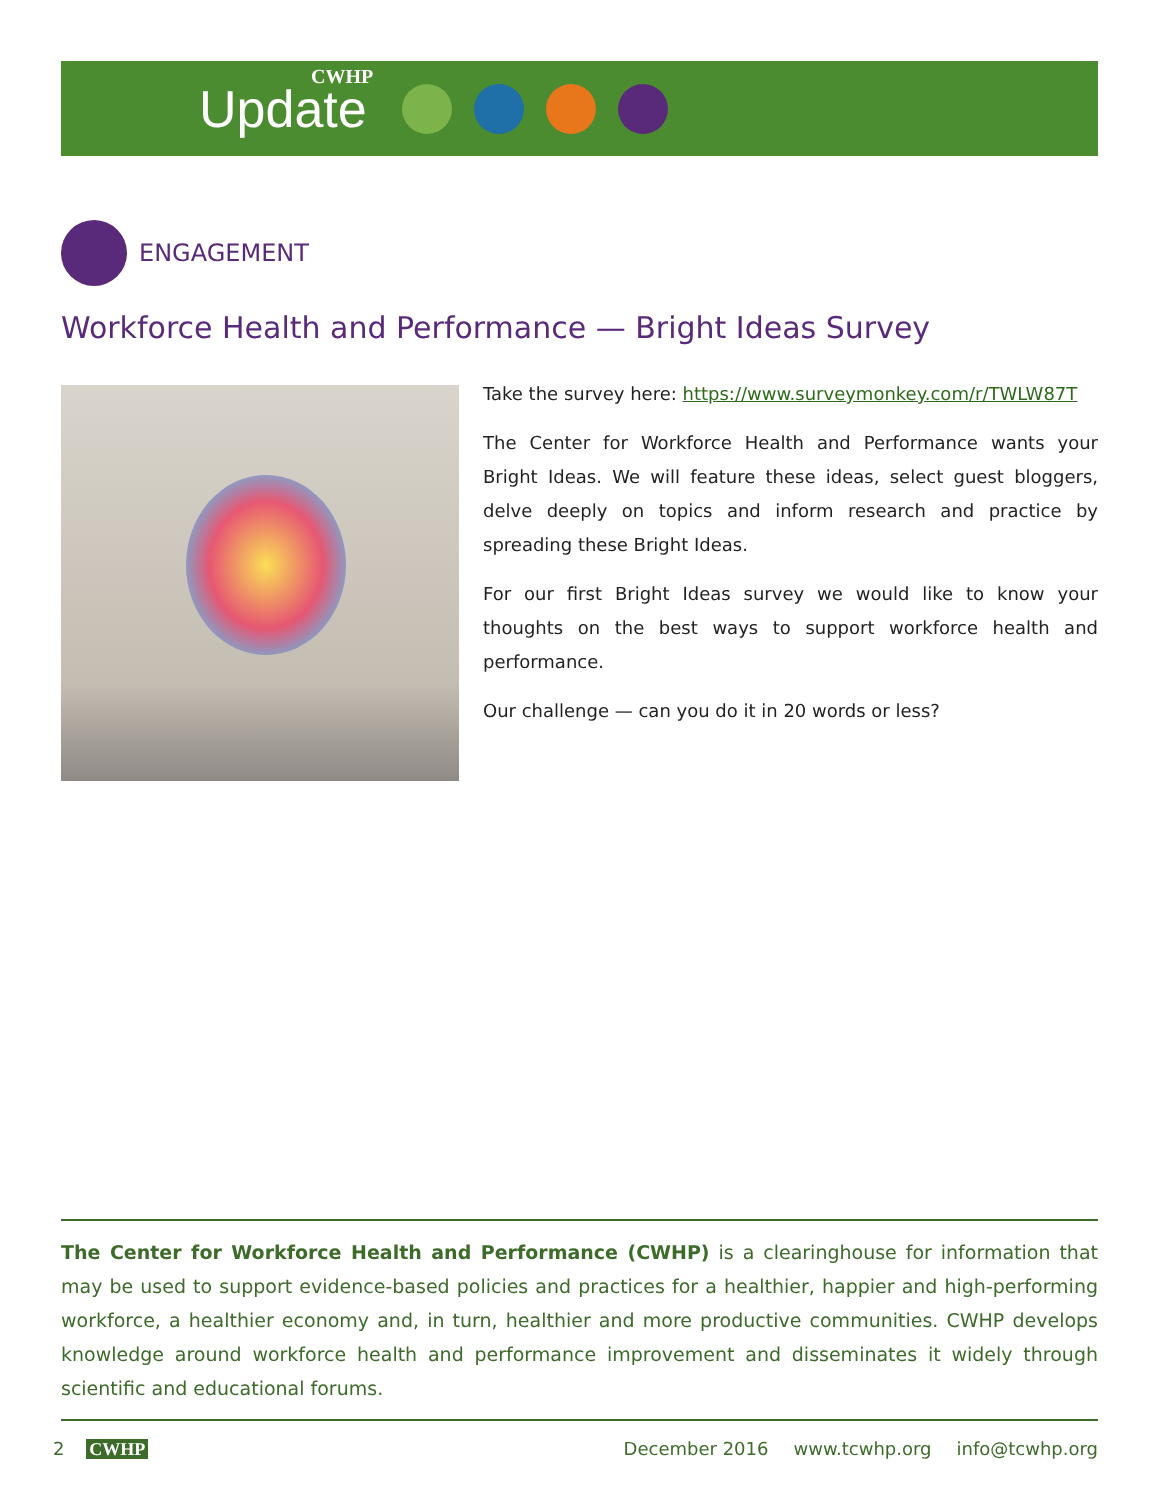CWHP
Update
ENGAGEMENT
Workforce Health and Performance — Bright Ideas Survey
Take the survey here: https://www.surveymonkey.com/r/TWLW87T
The Center for Workforce Health and Performance wants your Bright Ideas. We will feature these ideas, select guest bloggers, delve deeply on topics and inform research and practice by spreading these Bright Ideas.
For our first Bright Ideas survey we would like to know your thoughts on the best ways to support workforce health and performance.
Our challenge — can you do it in 20 words or less?
The Center for Workforce Health and Performance (CWHP) is a clearinghouse for information that may be used to support evidence-based policies and practices for a healthier, happier and high-performing workforce, a healthier economy and, in turn, healthier and more productive communities. CWHP develops knowledge around workforce health and performance improvement and disseminates it widely through scientific and educational forums.
2 CWHP December 2016 www.tcwhp.org info@tcwhp.org